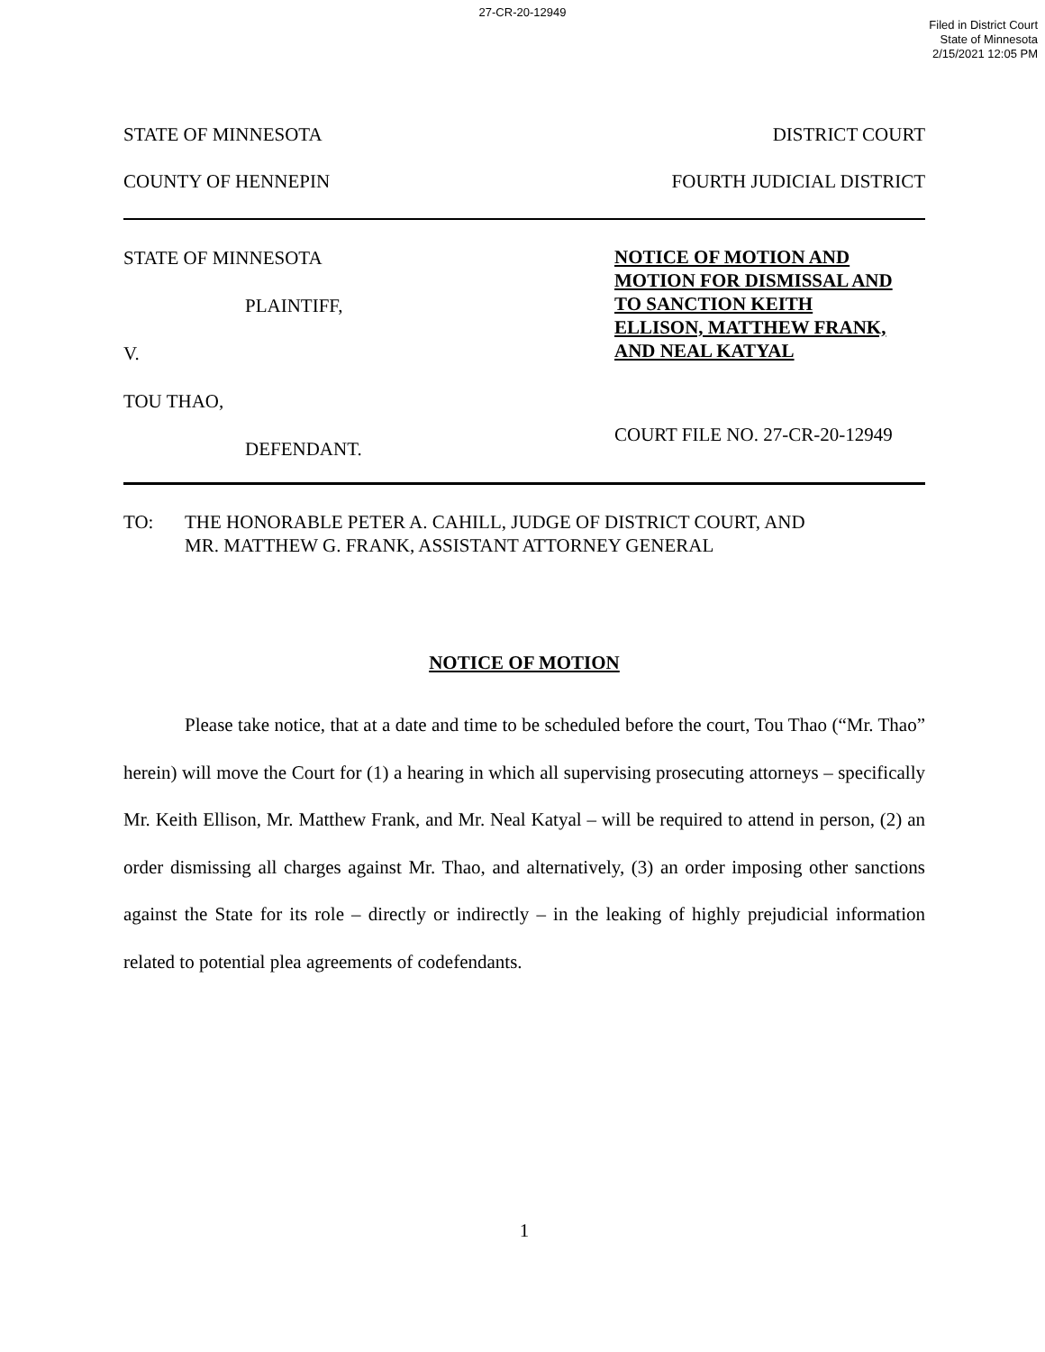27-CR-20-12949
Filed in District Court
State of Minnesota
2/15/2021 12:05 PM
STATE OF MINNESOTA DISTRICT COURT
COUNTY OF HENNEPIN FOURTH JUDICIAL DISTRICT
STATE OF MINNESOTA
PLAINTIFF,
V.
TOU THAO,
DEFENDANT.
NOTICE OF MOTION AND
MOTION FOR DISMISSAL AND
TO SANCTION KEITH
ELLISON, MATTHEW FRANK,
AND NEAL KATYAL
COURT FILE NO. 27-CR-20-12949
TO: THE HONORABLE PETER A. CAHILL, JUDGE OF DISTRICT COURT, AND
MR. MATTHEW G. FRANK, ASSISTANT ATTORNEY GENERAL
NOTICE OF MOTION
Please take notice, that at a date and time to be scheduled before the court, Tou Thao (“Mr. Thao” herein) will move the Court for (1) a hearing in which all supervising prosecuting attorneys – specifically Mr. Keith Ellison, Mr. Matthew Frank, and Mr. Neal Katyal – will be required to attend in person, (2) an order dismissing all charges against Mr. Thao, and alternatively, (3) an order imposing other sanctions against the State for its role – directly or indirectly – in the leaking of highly prejudicial information related to potential plea agreements of codefendants.
1